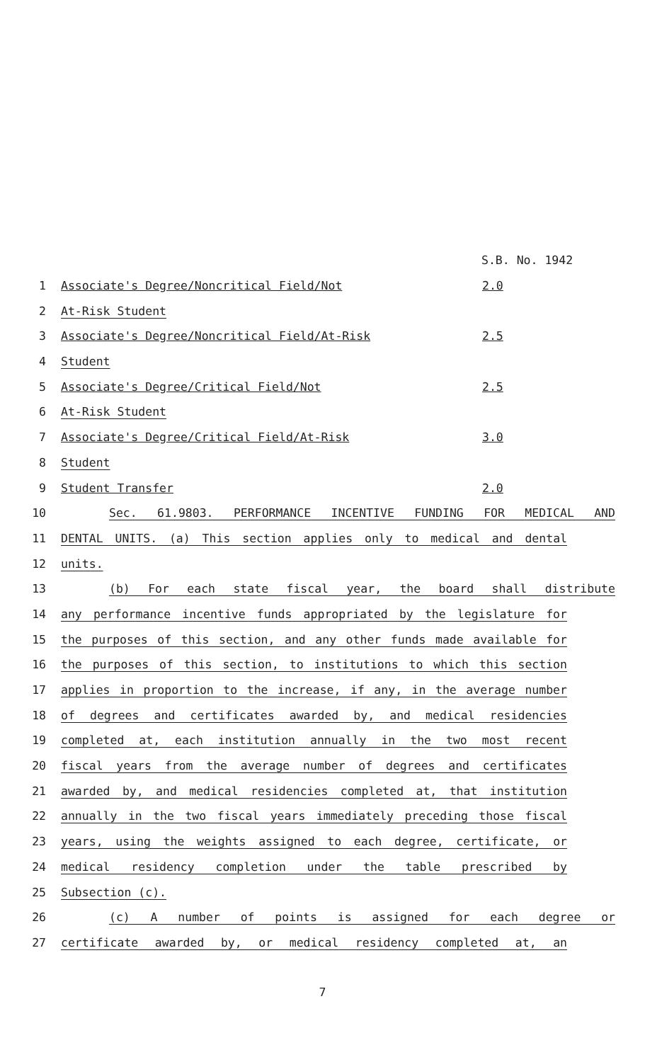S.B. No. 1942
1 Associate's Degree/Noncritical Field/Not 2.0
2 At-Risk Student
3 Associate's Degree/Noncritical Field/At-Risk 2.5
4 Student
5 Associate's Degree/Critical Field/Not 2.5
6 At-Risk Student
7 Associate's Degree/Critical Field/At-Risk 3.0
8 Student
9 Student Transfer 2.0
10 Sec. 61.9803. PERFORMANCE INCENTIVE FUNDING FOR MEDICAL AND
11 DENTAL UNITS. (a) This section applies only to medical and dental
12 units.
13 (b) For each state fiscal year, the board shall distribute
14 any performance incentive funds appropriated by the legislature for
15 the purposes of this section, and any other funds made available for
16 the purposes of this section, to institutions to which this section
17 applies in proportion to the increase, if any, in the average number
18 of degrees and certificates awarded by, and medical residencies
19 completed at, each institution annually in the two most recent
20 fiscal years from the average number of degrees and certificates
21 awarded by, and medical residencies completed at, that institution
22 annually in the two fiscal years immediately preceding those fiscal
23 years, using the weights assigned to each degree, certificate, or
24 medical residency completion under the table prescribed by
25 Subsection (c).
26 (c) A number of points is assigned for each degree or
27 certificate awarded by, or medical residency completed at, an
7